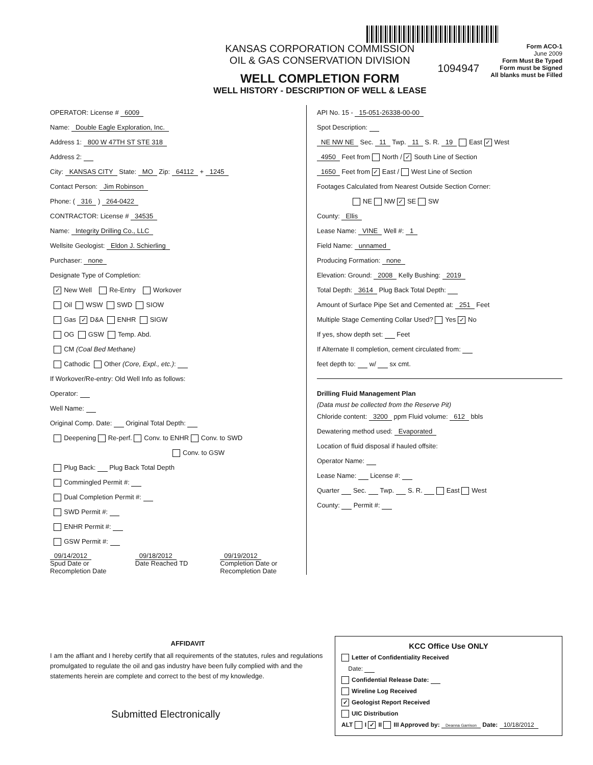KANSAS CORPORATION COMMISSION
OIL & GAS CONSERVATION DIVISION
WELL COMPLETION FORM
WELL HISTORY - DESCRIPTION OF WELL & LEASE
1094947
Form ACO-1
June 2009
Form Must Be Typed
Form must be Signed
All blanks must be Filled
OPERATOR: License # 6009
Name: Double Eagle Exploration, Inc.
Address 1: 800 W 47TH ST STE 318
Address 2:
City: KANSAS CITY State: MO Zip: 64112 + 1245
Contact Person: Jim Robinson
Phone: ( 316 ) 264-0422
CONTRACTOR: License # 34535
Name: Integrity Drilling Co., LLC
Wellsite Geologist: Eldon J. Schierling
Purchaser: none
Designate Type of Completion:
✓ New Well Re-Entry Workover
Oil WSW SWD SIOW
Gas ✓ D&A ENHR SIGW
OG GSW Temp. Abd.
CM (Coal Bed Methane)
Cathodic Other (Core, Expl., etc.):
If Workover/Re-entry: Old Well Info as follows:
Operator:
Well Name:
Original Comp. Date: Original Total Depth:
Deepening Re-perf. Conv. to ENHR Conv. to SWD
Conv. to GSW
Plug Back: Plug Back Total Depth
Commingled Permit #:
Dual Completion Permit #:
SWD Permit #:
ENHR Permit #:
GSW Permit #:
09/14/2012
Spud Date or Recompletion Date
09/18/2012
Date Reached TD
09/19/2012
Completion Date or Recompletion Date
API No. 15 - 15-051-26338-00-00
Spot Description:
NE NW NE Sec. 11 Twp. 11 S. R. 19 East ✓ West
4950 Feet from North / ✓ South Line of Section
1650 Feet from ✓ East / West Line of Section
Footages Calculated from Nearest Outside Section Corner:
NE NW ✓ SE SW
County: Ellis
Lease Name: VINE Well #: 1
Field Name: unnamed
Producing Formation: none
Elevation: Ground: 2008 Kelly Bushing: 2019
Total Depth: 3614 Plug Back Total Depth:
Amount of Surface Pipe Set and Cemented at: 251 Feet
Multiple Stage Cementing Collar Used? Yes ✓ No
If yes, show depth set: Feet
If Alternate II completion, cement circulated from:
feet depth to: w/ sx cmt.
Drilling Fluid Management Plan
(Data must be collected from the Reserve Pit)
Chloride content: 3200 ppm Fluid volume: 612 bbls
Dewatering method used: Evaporated
Location of fluid disposal if hauled offsite:
Operator Name:
Lease Name: License #:
Quarter Sec. Twp. S. R. East West
County: Permit #:
AFFIDAVIT
I am the affiant and I hereby certify that all requirements of the statutes, rules and regulations promulgated to regulate the oil and gas industry have been fully complied with and the statements herein are complete and correct to the best of my knowledge.
Submitted Electronically
KCC Office Use ONLY
Letter of Confidentiality Received
Date:
Confidential Release Date:
Wireline Log Received
✓ Geologist Report Received
UIC Distribution
ALT I ✓ II III Approved by: Deanna Garrison Date: 10/18/2012